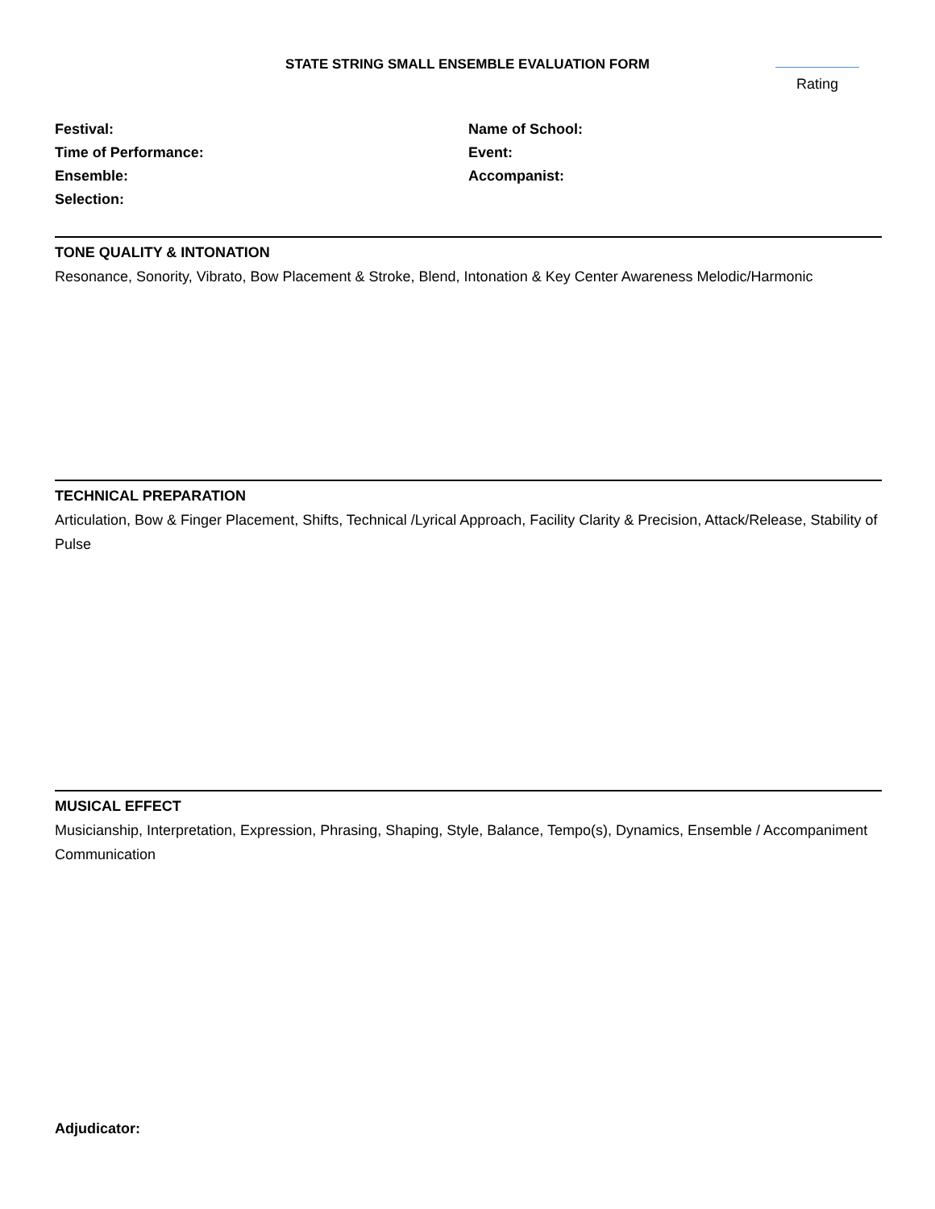STATE STRING SMALL ENSEMBLE EVALUATION FORM
Rating
Festival:
Time of Performance:
Ensemble:
Selection:
Name of School:
Event:
Accompanist:
TONE QUALITY & INTONATION
Resonance, Sonority, Vibrato, Bow Placement & Stroke, Blend, Intonation & Key Center Awareness Melodic/Harmonic
TECHNICAL PREPARATION
Articulation, Bow & Finger Placement, Shifts, Technical /Lyrical Approach, Facility Clarity & Precision, Attack/Release, Stability of Pulse
MUSICAL EFFECT
Musicianship, Interpretation, Expression, Phrasing, Shaping, Style, Balance, Tempo(s), Dynamics, Ensemble / Accompaniment Communication
Adjudicator: